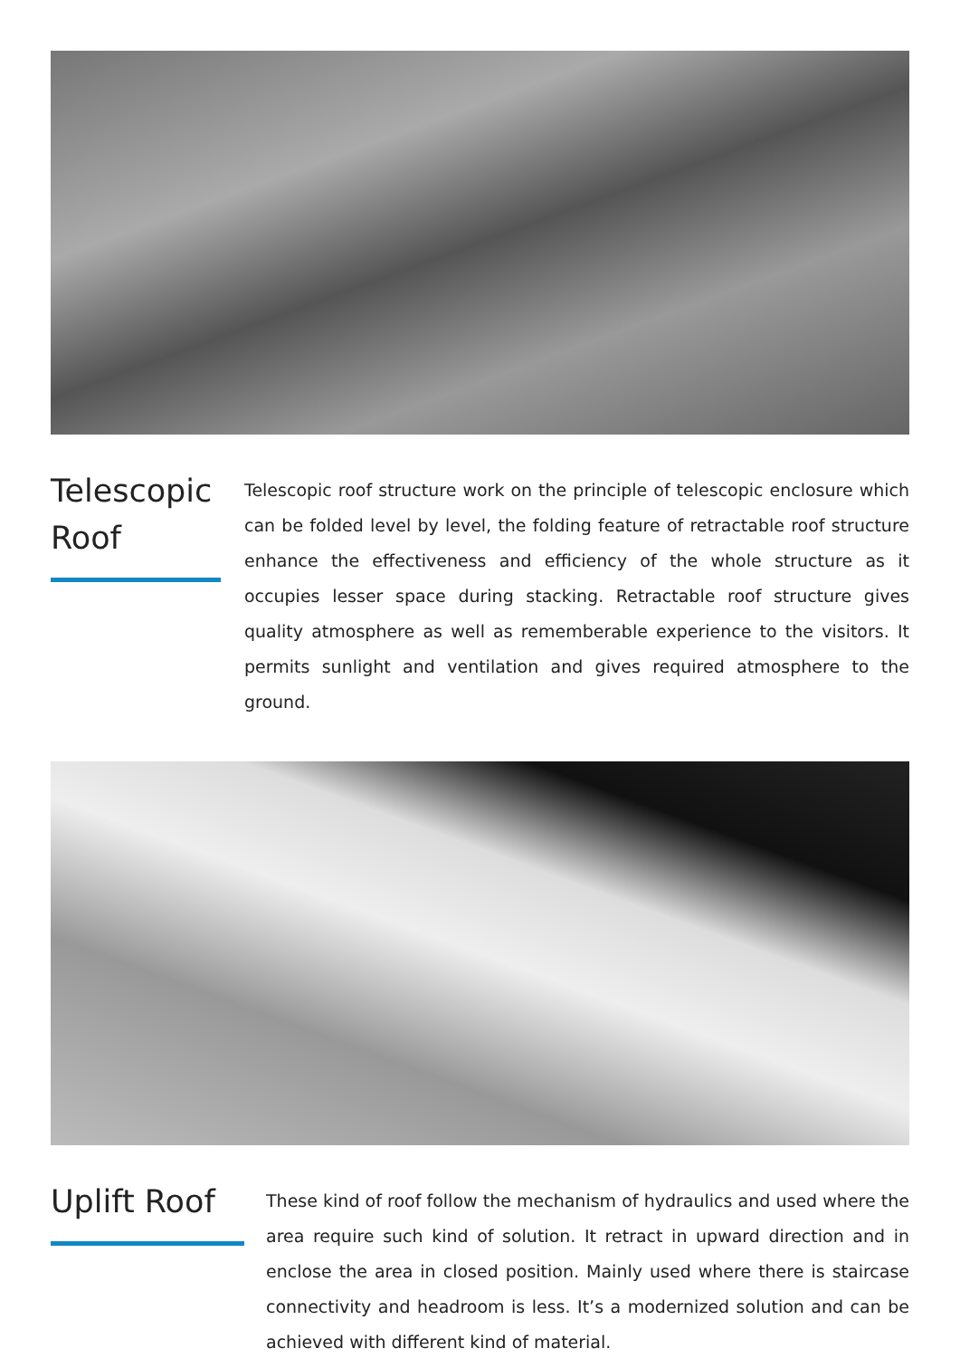Telescopic Roof
Telescopic roof structure work on the principle of telescopic enclosure which can be folded level by level, the folding feature of retractable roof structure enhance the effectiveness and efficiency of the whole structure as it occupies lesser space during stacking. Retractable roof structure gives quality atmosphere as well as rememberable experience to the visitors. It permits sunlight and ventilation and gives required atmosphere to the ground.
Uplift Roof
These kind of roof follow the mechanism of hydraulics and used where the area require such kind of solution. It retract in upward direction and in enclose the area in closed position. Mainly used where there is staircase connectivity and headroom is less. It’s a modernized solution and can be achieved with different kind of material.